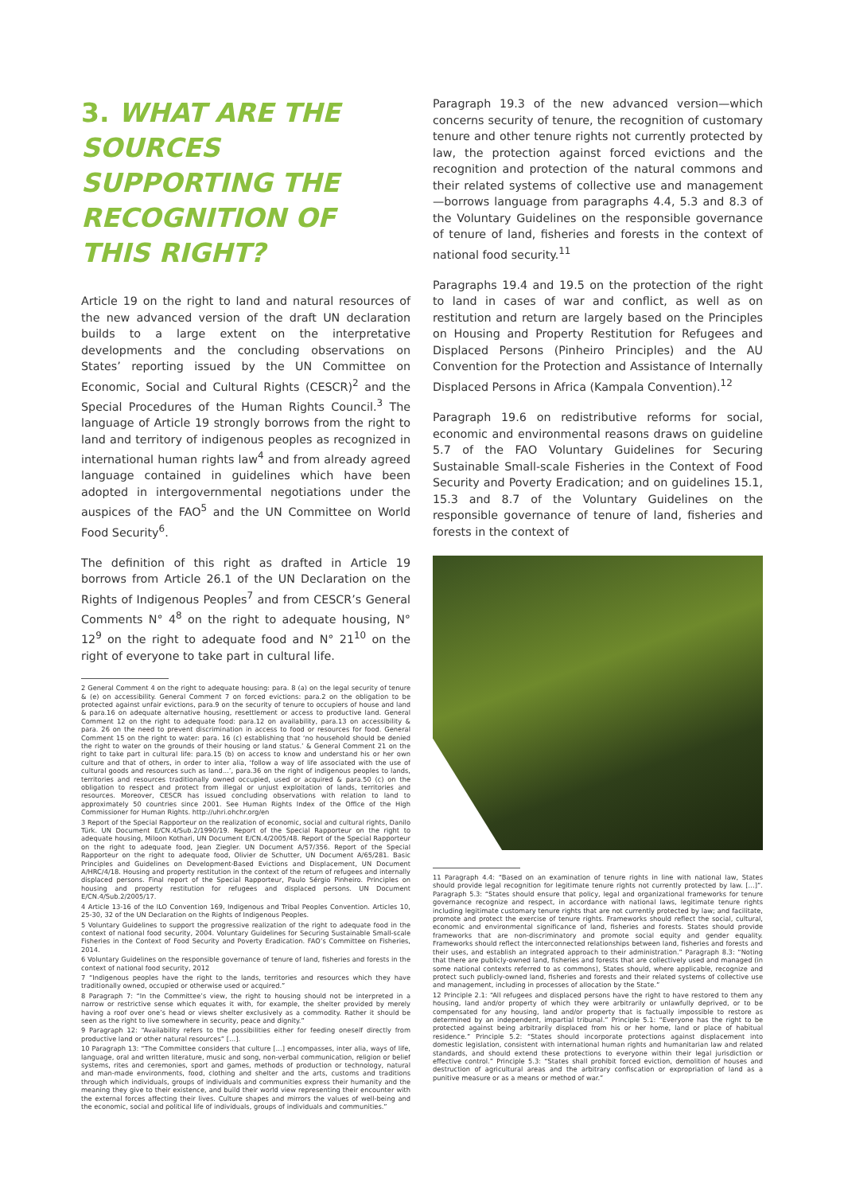3. WHAT ARE THE SOURCES SUPPORTING THE RECOGNITION OF THIS RIGHT?
Article 19 on the right to land and natural resources of the new advanced version of the draft UN declaration builds to a large extent on the interpretative developments and the concluding observations on States’ reporting issued by the UN Committee on Economic, Social and Cultural Rights (CESCR)<sup>2</sup> and the Special Procedures of the Human Rights Council.<sup>3</sup> The language of Article 19 strongly borrows from the right to land and territory of indigenous peoples as recognized in international human rights law<sup>4</sup> and from already agreed language contained in guidelines which have been adopted in intergovernmental negotiations under the auspices of the FAO<sup>5</sup> and the UN Committee on World Food Security<sup>6</sup>.
The definition of this right as drafted in Article 19 borrows from Article 26.1 of the UN Declaration on the Rights of Indigenous Peoples<sup>7</sup> and from CESCR’s General Comments N° 4<sup>8</sup> on the right to adequate housing, N° 12<sup>9</sup> on the right to adequate food and N° 21<sup>10</sup> on the right of everyone to take part in cultural life.
2 General Comment 4 on the right to adequate housing: para. 8 (a) on the legal security of tenure & (e) on accessibility. General Comment 7 on forced evictions: para.2 on the obligation to be protected against unfair evictions, para.9 on the security of tenure to occupiers of house and land & para.16 on adequate alternative housing, resettlement or access to productive land. General Comment 12 on the right to adequate food: para.12 on availability, para.13 on accessibility & para. 26 on the need to prevent discrimination in access to food or resources for food. General Comment 15 on the right to water: para. 16 (c) establishing that ‘no household should be denied the right to water on the grounds of their housing or land status.’ & General Comment 21 on the right to take part in cultural life: para.15 (b) on access to know and understand his or her own culture and that of others, in order to inter alia, ‘follow a way of life associated with the use of cultural goods and resources such as land...’, para.36 on the right of indigenous peoples to lands, territories and resources traditionally owned occupied, used or acquired & para.50 (c) on the obligation to respect and protect from illegal or unjust exploitation of lands, territories and resources. Moreover, CESCR has issued concluding observations with relation to land to approximately 50 countries since 2001. See Human Rights Index of the Office of the High Commissioner for Human Rights. http://uhri.ohchr.org/en
3 Report of the Special Rapporteur on the realization of economic, social and cultural rights, Danilo Türk. UN Document E/CN.4/Sub.2/1990/19. Report of the Special Rapporteur on the right to adequate housing, Miloon Kothari, UN Document E/CN.4/2005/48. Report of the Special Rapporteur on the right to adequate food, Jean Ziegler. UN Document A/57/356. Report of the Special Rapporteur on the right to adequate food, Olivier de Schutter, UN Document A/65/281. Basic Principles and Guidelines on Development-Based Evictions and Displacement, UN Document A/HRC/4/18. Housing and property restitution in the context of the return of refugees and internally displaced persons. Final report of the Special Rapporteur, Paulo Sérgio Pinheiro. Principles on housing and property restitution for refugees and displaced persons. UN Document E/CN.4/Sub.2/2005/17.
4 Article 13-16 of the ILO Convention 169, Indigenous and Tribal Peoples Convention. Articles 10, 25-30, 32 of the UN Declaration on the Rights of Indigenous Peoples.
5 Voluntary Guidelines to support the progressive realization of the right to adequate food in the context of national food security, 2004. Voluntary Guidelines for Securing Sustainable Small-scale Fisheries in the Context of Food Security and Poverty Eradication. FAO’s Committee on Fisheries, 2014.
6 Voluntary Guidelines on the responsible governance of tenure of land, fisheries and forests in the context of national food security, 2012
7 “Indigenous peoples have the right to the lands, territories and resources which they have traditionally owned, occupied or otherwise used or acquired.”
8 Paragraph 7: “In the Committee’s view, the right to housing should not be interpreted in a narrow or restrictive sense which equates it with, for example, the shelter provided by merely having a roof over one’s head or views shelter exclusively as a commodity. Rather it should be seen as the right to live somewhere in security, peace and dignity.”
9 Paragraph 12: “Availability refers to the possibilities either for feeding oneself directly from productive land or other natural resources” […].
10 Paragraph 13: “The Committee considers that culture […] encompasses, inter alia, ways of life, language, oral and written literature, music and song, non-verbal communication, religion or belief systems, rites and ceremonies, sport and games, methods of production or technology, natural and man-made environments, food, clothing and shelter and the arts, customs and traditions through which individuals, groups of individuals and communities express their humanity and the meaning they give to their existence, and build their world view representing their encounter with the external forces affecting their lives. Culture shapes and mirrors the values of well-being and the economic, social and political life of individuals, groups of individuals and communities.”
Paragraph 19.3 of the new advanced version—which concerns security of tenure, the recognition of customary tenure and other tenure rights not currently protected by law, the protection against forced evictions and the recognition and protection of the natural commons and their related systems of collective use and management—borrows language from paragraphs 4.4, 5.3 and 8.3 of the Voluntary Guidelines on the responsible governance of tenure of land, fisheries and forests in the context of national food security.<sup>11</sup>
Paragraphs 19.4 and 19.5 on the protection of the right to land in cases of war and conflict, as well as on restitution and return are largely based on the Principles on Housing and Property Restitution for Refugees and Displaced Persons (Pinheiro Principles) and the AU Convention for the Protection and Assistance of Internally Displaced Persons in Africa (Kampala Convention).<sup>12</sup>
Paragraph 19.6 on redistributive reforms for social, economic and environmental reasons draws on guideline 5.7 of the FAO Voluntary Guidelines for Securing Sustainable Small-scale Fisheries in the Context of Food Security and Poverty Eradication; and on guidelines 15.1, 15.3 and 8.7 of the Voluntary Guidelines on the responsible governance of tenure of land, fisheries and forests in the context of
11 Paragraph 4.4: “Based on an examination of tenure rights in line with national law, States should provide legal recognition for legitimate tenure rights not currently protected by law. […]”. Paragraph 5.3: “States should ensure that policy, legal and organizational frameworks for tenure governance recognize and respect, in accordance with national laws, legitimate tenure rights including legitimate customary tenure rights that are not currently protected by law; and facilitate, promote and protect the exercise of tenure rights. Frameworks should reflect the social, cultural, economic and environmental significance of land, fisheries and forests. States should provide frameworks that are non-discriminatory and promote social equity and gender equality. Frameworks should reflect the interconnected relationships between land, fisheries and forests and their uses, and establish an integrated approach to their administration.” Paragraph 8.3: “Noting that there are publicly-owned land, fisheries and forests that are collectively used and managed (in some national contexts referred to as commons), States should, where applicable, recognize and protect such publicly-owned land, fisheries and forests and their related systems of collective use and management, including in processes of allocation by the State.”
12 Principle 2.1: “All refugees and displaced persons have the right to have restored to them any housing, land and/or property of which they were arbitrarily or unlawfully deprived, or to be compensated for any housing, land and/or property that is factually impossible to restore as determined by an independent, impartial tribunal.” Principle 5.1: “Everyone has the right to be protected against being arbitrarily displaced from his or her home, land or place of habitual residence.” Principle 5.2: “States should incorporate protections against displacement into domestic legislation, consistent with international human rights and humanitarian law and related standards, and should extend these protections to everyone within their legal jurisdiction or effective control.” Principle 5.3: “States shall prohibit forced eviction, demolition of houses and destruction of agricultural areas and the arbitrary confiscation or expropriation of land as a punitive measure or as a means or method of war.”